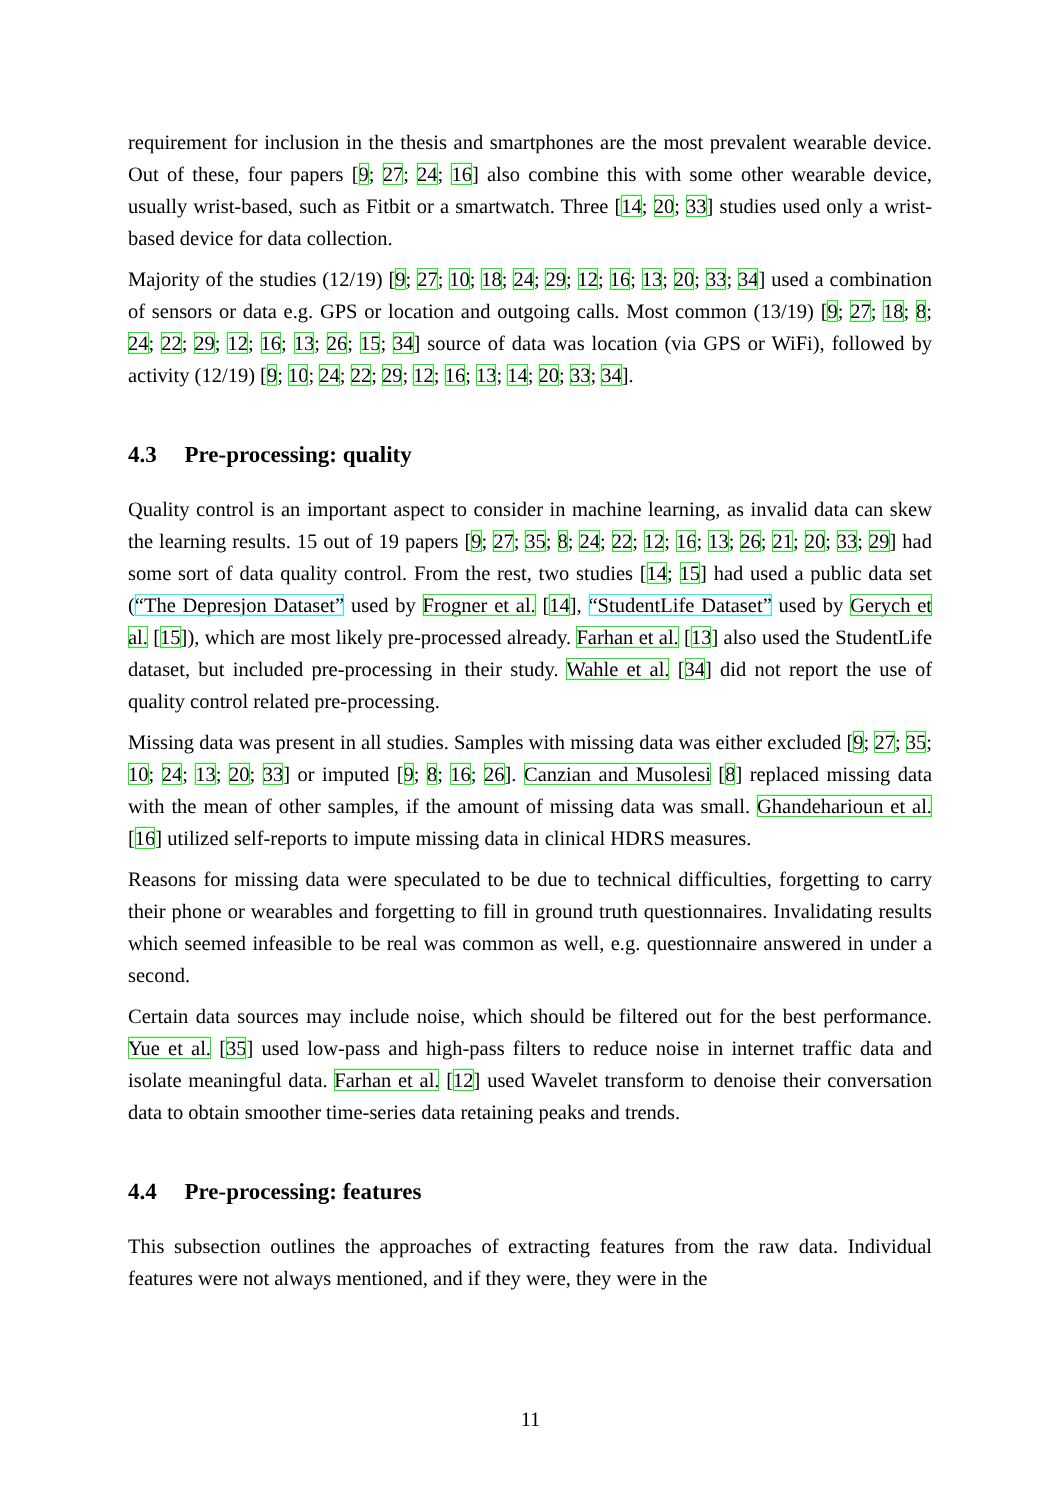requirement for inclusion in the thesis and smartphones are the most prevalent wearable device. Out of these, four papers [9; 27; 24; 16] also combine this with some other wearable device, usually wrist-based, such as Fitbit or a smartwatch. Three [14; 20; 33] studies used only a wrist-based device for data collection.
Majority of the studies (12/19) [9; 27; 10; 18; 24; 29; 12; 16; 13; 20; 33; 34] used a combination of sensors or data e.g. GPS or location and outgoing calls. Most common (13/19) [9; 27; 18; 8; 24; 22; 29; 12; 16; 13; 26; 15; 34] source of data was location (via GPS or WiFi), followed by activity (12/19) [9; 10; 24; 22; 29; 12; 16; 13; 14; 20; 33; 34].
4.3 Pre-processing: quality
Quality control is an important aspect to consider in machine learning, as invalid data can skew the learning results. 15 out of 19 papers [9; 27; 35; 8; 24; 22; 12; 16; 13; 26; 21; 20; 33; 29] had some sort of data quality control. From the rest, two studies [14; 15] had used a public data set (“The Depresjon Dataset” used by Frogner et al. [14], “StudentLife Dataset” used by Gerych et al. [15]), which are most likely pre-processed already. Farhan et al. [13] also used the StudentLife dataset, but included pre-processing in their study. Wahle et al. [34] did not report the use of quality control related pre-processing.
Missing data was present in all studies. Samples with missing data was either excluded [9; 27; 35; 10; 24; 13; 20; 33] or imputed [9; 8; 16; 26]. Canzian and Musolesi [8] replaced missing data with the mean of other samples, if the amount of missing data was small. Ghandeharioun et al. [16] utilized self-reports to impute missing data in clinical HDRS measures.
Reasons for missing data were speculated to be due to technical difficulties, forgetting to carry their phone or wearables and forgetting to fill in ground truth questionnaires. Invalidating results which seemed infeasible to be real was common as well, e.g. questionnaire answered in under a second.
Certain data sources may include noise, which should be filtered out for the best performance. Yue et al. [35] used low-pass and high-pass filters to reduce noise in internet traffic data and isolate meaningful data. Farhan et al. [12] used Wavelet transform to denoise their conversation data to obtain smoother time-series data retaining peaks and trends.
4.4 Pre-processing: features
This subsection outlines the approaches of extracting features from the raw data. Individual features were not always mentioned, and if they were, they were in the
11